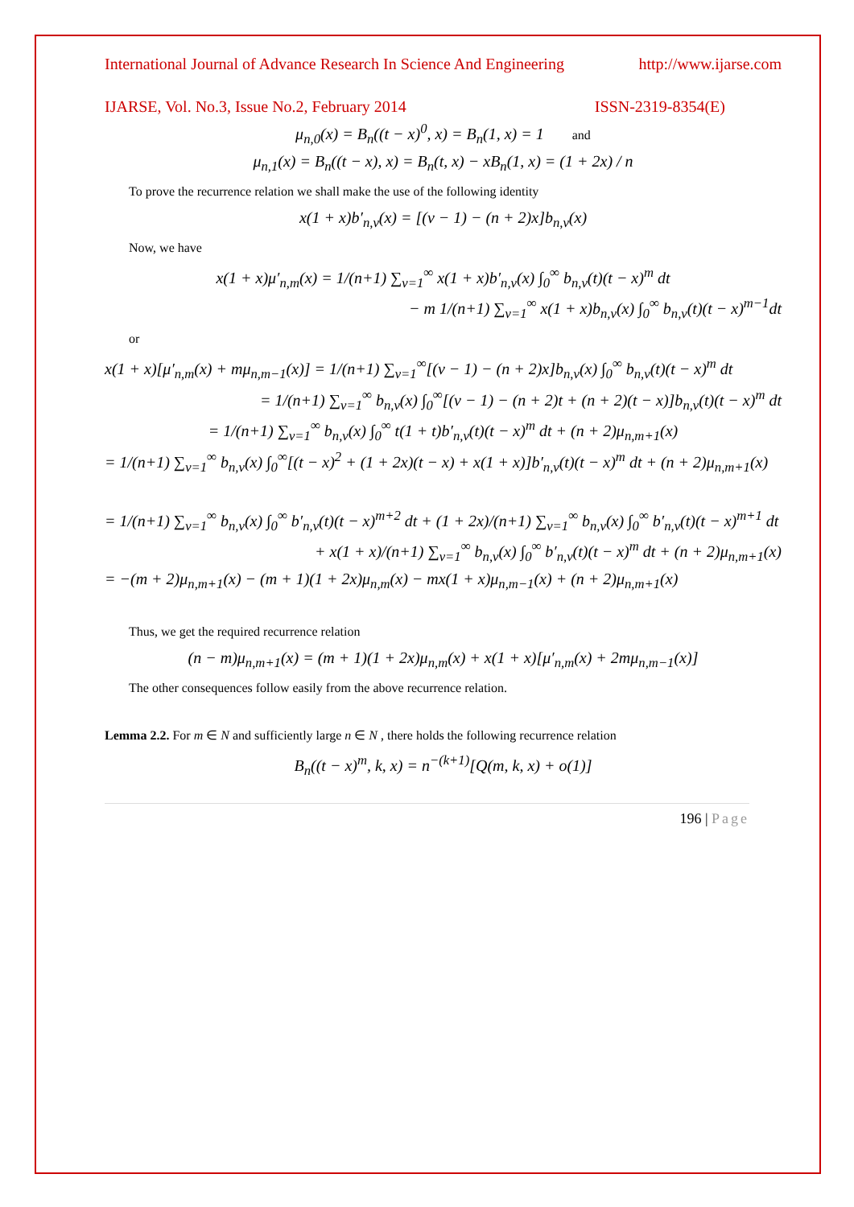International Journal of Advance Research In Science And Engineering http://www.ijarse.com
IJARSE, Vol. No.3, Issue No.2, February 2014 ISSN-2319-8354(E)
μ<sub>n,0</sub>(x) = B<sub>n</sub>((t − x)<sup>0</sup>, x) = B<sub>n</sub>(1, x) = 1 and
μ<sub>n,1</sub>(x) = B<sub>n</sub>((t − x), x) = B<sub>n</sub>(t, x) − xB<sub>n</sub>(1, x) = (1 + 2x) / n
To prove the recurrence relation we shall make the use of the following identity
x(1 + x)b′<sub>n,v</sub>(x) = [(v − 1) − (n + 2)x]b<sub>n,v</sub>(x)
Now, we have
x(1 + x)μ′<sub>n,m</sub>(x) = 1/(n+1) ∑<sub>v=1</sub><sup>∞</sup> x(1 + x)b′<sub>n,v</sub>(x) ∫<sub>0</sub><sup>∞</sup> b<sub>n,v</sub>(t)(t − x)<sup>m</sup> dt
− m 1/(n+1) ∑<sub>v=1</sub><sup>∞</sup> x(1 + x)b<sub>n,v</sub>(x) ∫<sub>0</sub><sup>∞</sup> b<sub>n,v</sub>(t)(t − x)<sup>m−1</sup>dt
or
x(1 + x)[μ′<sub>n,m</sub>(x) + mμ<sub>n,m−1</sub>(x)] = 1/(n+1) ∑<sub>v=1</sub><sup>∞</sup>[(v − 1) − (n + 2)x]b<sub>n,v</sub>(x) ∫<sub>0</sub><sup>∞</sup> b<sub>n,v</sub>(t)(t − x)<sup>m</sup> dt
= 1/(n+1) ∑<sub>v=1</sub><sup>∞</sup> b<sub>n,v</sub>(x) ∫<sub>0</sub><sup>∞</sup>[(v − 1) − (n + 2)t + (n + 2)(t − x)]b<sub>n,v</sub>(t)(t − x)<sup>m</sup> dt
= 1/(n+1) ∑<sub>v=1</sub><sup>∞</sup> b<sub>n,v</sub>(x) ∫<sub>0</sub><sup>∞</sup> t(1 + t)b′<sub>n,v</sub>(t)(t − x)<sup>m</sup> dt + (n + 2)μ<sub>n,m+1</sub>(x)
= 1/(n+1) ∑<sub>v=1</sub><sup>∞</sup> b<sub>n,v</sub>(x) ∫<sub>0</sub><sup>∞</sup>[(t − x)<sup>2</sup> + (1 + 2x)(t − x) + x(1 + x)]b′<sub>n,v</sub>(t)(t − x)<sup>m</sup> dt + (n + 2)μ<sub>n,m+1</sub>(x)
= 1/(n+1) ∑<sub>v=1</sub><sup>∞</sup> b<sub>n,v</sub>(x) ∫<sub>0</sub><sup>∞</sup> b′<sub>n,v</sub>(t)(t − x)<sup>m+2</sup> dt + (1 + 2x)/(n+1) ∑<sub>v=1</sub><sup>∞</sup> b<sub>n,v</sub>(x) ∫<sub>0</sub><sup>∞</sup> b′<sub>n,v</sub>(t)(t − x)<sup>m+1</sup> dt
+ x(1 + x)/(n+1) ∑<sub>v=1</sub><sup>∞</sup> b<sub>n,v</sub>(x) ∫<sub>0</sub><sup>∞</sup> b′<sub>n,v</sub>(t)(t − x)<sup>m</sup> dt + (n + 2)μ<sub>n,m+1</sub>(x)
= −(m + 2)μ<sub>n,m+1</sub>(x) − (m + 1)(1 + 2x)μ<sub>n,m</sub>(x) − mx(1 + x)μ<sub>n,m−1</sub>(x) + (n + 2)μ<sub>n,m+1</sub>(x)
Thus, we get the required recurrence relation
(n − m)μ<sub>n,m+1</sub>(x) = (m + 1)(1 + 2x)μ<sub>n,m</sub>(x) + x(1 + x)[μ′<sub>n,m</sub>(x) + 2mμ<sub>n,m−1</sub>(x)]
The other consequences follow easily from the above recurrence relation.
Lemma 2.2. For m ∈ N and sufficiently large n ∈ N , there holds the following recurrence relation
B<sub>n</sub>((t − x)<sup>m</sup>, k, x) = n<sup>−(k+1)</sup>[Q(m, k, x) + o(1)]
196 | Page